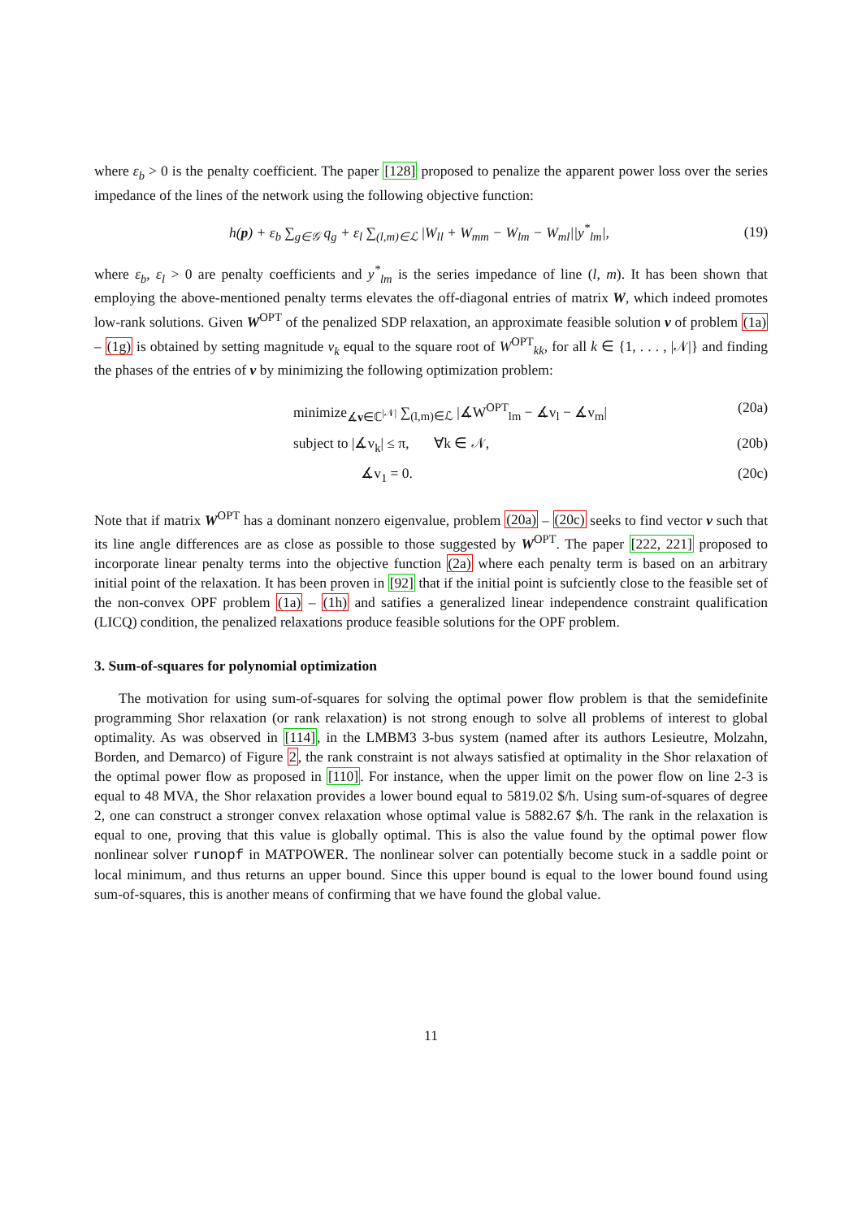where ε<sub>b</sub> > 0 is the penalty coefficient. The paper [128] proposed to penalize the apparent power loss over the series impedance of the lines of the network using the following objective function:
h(p) + ε<sub>b</sub> ∑<sub>g∈𝒢</sub> q<sub>g</sub> + ε<sub>l</sub> ∑<sub>(l,m)∈ℒ</sub> |W<sub>ll</sub> + W<sub>mm</sub> − W<sub>lm</sub> − W<sub>ml</sub>||y<sup>*</sup><sub>lm</sub>|, (19)
where ε<sub>b</sub>, ε<sub>l</sub> > 0 are penalty coefficients and y<sup>*</sup><sub>lm</sub> is the series impedance of line (l, m). It has been shown that employing the above-mentioned penalty terms elevates the off-diagonal entries of matrix W, which indeed promotes low-rank solutions. Given W<sup>OPT</sup> of the penalized SDP relaxation, an approximate feasible solution v of problem (1a) – (1g) is obtained by setting magnitude v<sub>k</sub> equal to the square root of W<sup>OPT</sup><sub>kk</sub>, for all k ∈ {1, . . . , |𝒩|} and finding the phases of the entries of v by minimizing the following optimization problem:
minimize<sub>∡v∈ℂ<sup>|𝒩|</sup></sub> ∑<sub>(l,m)∈ℒ</sub> |∡W<sup>OPT</sup><sub>lm</sub> − ∡v<sub>l</sub> − ∡v<sub>m</sub>| (20a)
subject to |∡v<sub>k</sub>| ≤ π, ∀k ∈ 𝒩, (20b)
∡v<sub>1</sub> = 0. (20c)
Note that if matrix W<sup>OPT</sup> has a dominant nonzero eigenvalue, problem (20a) – (20c) seeks to find vector v such that its line angle differences are as close as possible to those suggested by W<sup>OPT</sup>. The paper [222, 221] proposed to incorporate linear penalty terms into the objective function (2a) where each penalty term is based on an arbitrary initial point of the relaxation. It has been proven in [92] that if the initial point is sufciently close to the feasible set of the non-convex OPF problem (1a) – (1h) and satifies a generalized linear independence constraint qualification (LICQ) condition, the penalized relaxations produce feasible solutions for the OPF problem.
3. Sum-of-squares for polynomial optimization
The motivation for using sum-of-squares for solving the optimal power flow problem is that the semidefinite programming Shor relaxation (or rank relaxation) is not strong enough to solve all problems of interest to global optimality. As was observed in [114], in the LMBM3 3-bus system (named after its authors Lesieutre, Molzahn, Borden, and Demarco) of Figure 2, the rank constraint is not always satisfied at optimality in the Shor relaxation of the optimal power flow as proposed in [110]. For instance, when the upper limit on the power flow on line 2-3 is equal to 48 MVA, the Shor relaxation provides a lower bound equal to 5819.02 $/h. Using sum-of-squares of degree 2, one can construct a stronger convex relaxation whose optimal value is 5882.67 $/h. The rank in the relaxation is equal to one, proving that this value is globally optimal. This is also the value found by the optimal power flow nonlinear solver runopf in MATPOWER. The nonlinear solver can potentially become stuck in a saddle point or local minimum, and thus returns an upper bound. Since this upper bound is equal to the lower bound found using sum-of-squares, this is another means of confirming that we have found the global value.
11